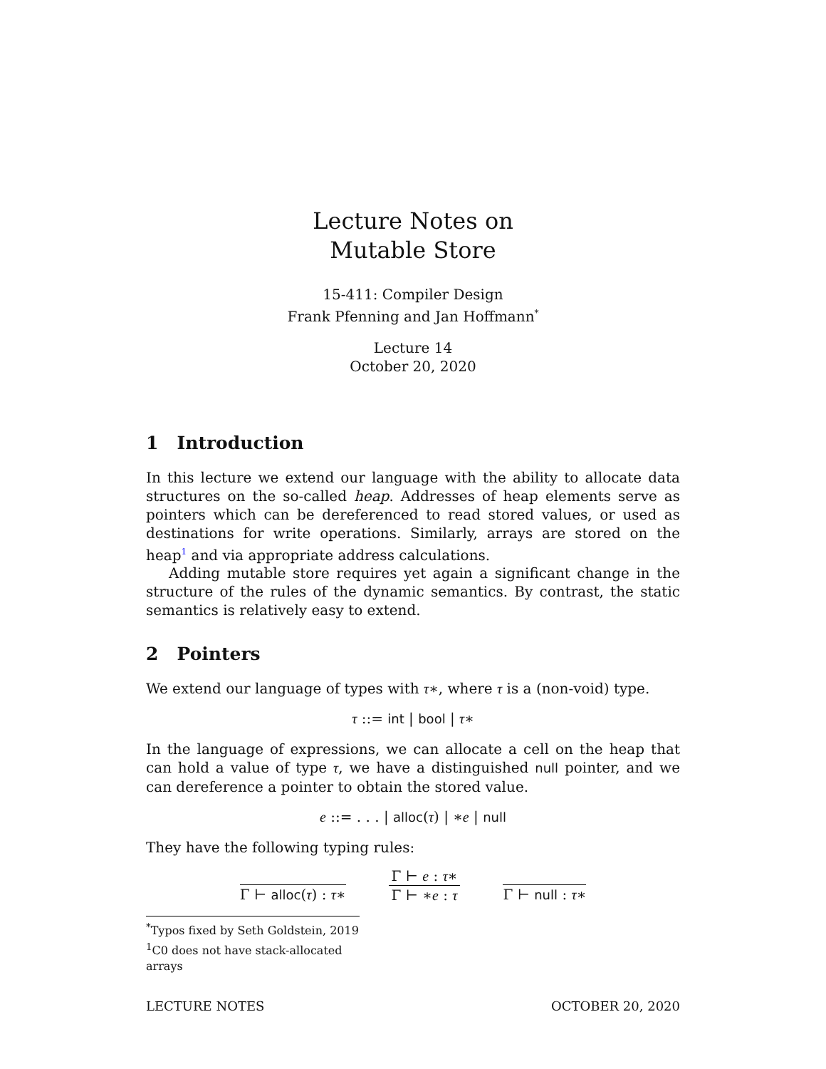Lecture Notes on
Mutable Store
15-411: Compiler Design
Frank Pfenning and Jan Hoffmann<sup>*</sup>
Lecture 14
October 20, 2020
1 Introduction
In this lecture we extend our language with the ability to allocate data structures on the so-called heap. Addresses of heap elements serve as pointers which can be dereferenced to read stored values, or used as destinations for write operations. Similarly, arrays are stored on the heap<sup>1</sup> and via appropriate address calculations.
Adding mutable store requires yet again a significant change in the structure of the rules of the dynamic semantics. By contrast, the static semantics is relatively easy to extend.
2 Pointers
We extend our language of types with τ∗, where τ is a (non-void) type.
τ ::= int | bool | τ∗
In the language of expressions, we can allocate a cell on the heap that can hold a value of type τ, we have a distinguished null pointer, and we can dereference a pointer to obtain the stored value.
e ::= . . . | alloc(τ) | ∗e | null
They have the following typing rules:
Γ ⊢ alloc(τ) : τ∗
Γ ⊢ e : τ∗
Γ ⊢ ∗e : τ
Γ ⊢ null : τ∗
<sup>*</sup> Typos fixed by Seth Goldstein, 2019
<sup>1</sup> C0 does not have stack-allocated arrays
LECTURE NOTES OCTOBER 20, 2020